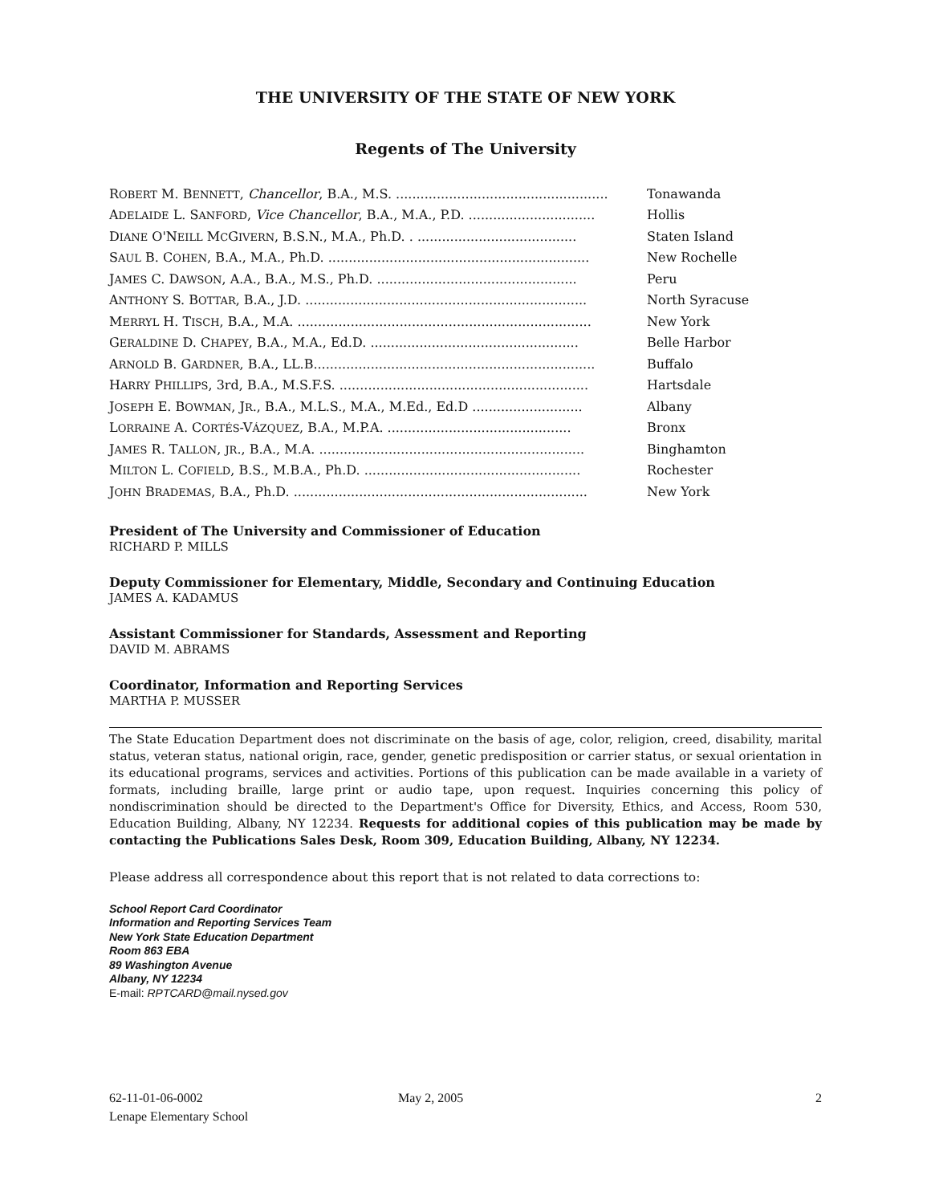THE UNIVERSITY OF THE STATE OF NEW YORK
Regents of The University
| R OBERT M. B ENNETT , Chancellor , B.A., M.S. .................................................... | Tonawanda |
| A DELAIDE L. S ANFORD , Vice Chancellor , B.A., M.A., P.D. ............................... | Hollis |
| D IANE O'N EILL M C G IVERN , B.S.N., M.A., Ph.D. . ....................................... | Staten Island |
| S AUL B. C OHEN , B.A., M.A., Ph.D. ................................................................ | New Rochelle |
| J AMES C. D AWSON , A.A., B.A., M.S., Ph.D. ................................................. | Peru |
| A NTHONY S. B OTTAR , B.A., J.D. ..................................................................... | North Syracuse |
| M ERRYL H. T ISCH , B.A., M.A. ........................................................................ | New York |
| G ERALDINE D. C HAPEY , B.A., M.A., Ed.D. ................................................... | Belle Harbor |
| A RNOLD B. G ARDNER , B.A., LL.B..................................................................... | Buffalo |
| H ARRY P HILLIPS , 3rd, B.A., M.S.F.S. ............................................................. | Hartsdale |
| J OSEPH E. B OWMAN , J R ., B.A., M.L.S., M.A., M.Ed., Ed.D ........................... | Albany |
| L ORRAINE A. C ORTÉS -V ÁZQUEZ , B.A., M.P.A. ............................................. | Bronx |
| J AMES R. T ALLON , JR ., B.A., M.A. ................................................................. | Binghamton |
| M ILTON L. C OFIELD , B.S., M.B.A., Ph.D. ..................................................... | Rochester |
| J OHN B RADEMAS , B.A., Ph.D. ........................................................................ | New York |
President of The University and Commissioner of Education
RICHARD P. MILLS
Deputy Commissioner for Elementary, Middle, Secondary and Continuing Education
JAMES A. KADAMUS
Assistant Commissioner for Standards, Assessment and Reporting
DAVID M. ABRAMS
Coordinator, Information and Reporting Services
MARTHA P. MUSSER
The State Education Department does not discriminate on the basis of age, color, religion, creed, disability, marital status, veteran status, national origin, race, gender, genetic predisposition or carrier status, or sexual orientation in its educational programs, services and activities. Portions of this publication can be made available in a variety of formats, including braille, large print or audio tape, upon request. Inquiries concerning this policy of nondiscrimination should be directed to the Department's Office for Diversity, Ethics, and Access, Room 530, Education Building, Albany, NY 12234. Requests for additional copies of this publication may be made by contacting the Publications Sales Desk, Room 309, Education Building, Albany, NY 12234.
Please address all correspondence about this report that is not related to data corrections to:
School Report Card Coordinator
Information and Reporting Services Team
New York State Education Department
Room 863 EBA
89 Washington Avenue
Albany, NY 12234
E-mail: RPTCARD@mail.nysed.gov
62-11-01-06-0002
Lenape Elementary School
May 2, 2005 2